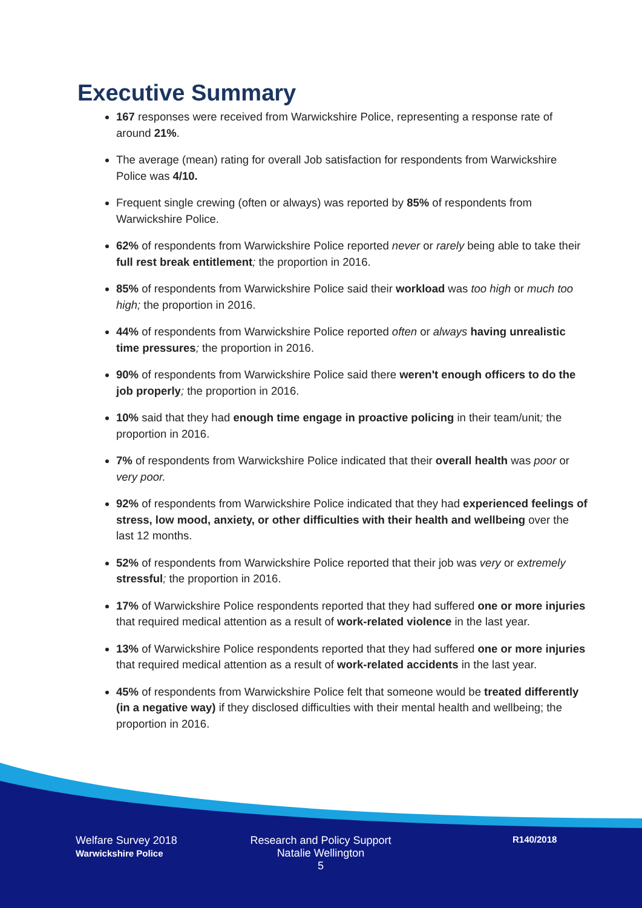Executive Summary
167 responses were received from Warwickshire Police, representing a response rate of around 21%.
The average (mean) rating for overall Job satisfaction for respondents from Warwickshire Police was 4/10.
Frequent single crewing (often or always) was reported by 85% of respondents from Warwickshire Police.
62% of respondents from Warwickshire Police reported never or rarely being able to take their full rest break entitlement; the proportion in 2016.
85% of respondents from Warwickshire Police said their workload was too high or much too high; the proportion in 2016.
44% of respondents from Warwickshire Police reported often or always having unrealistic time pressures; the proportion in 2016.
90% of respondents from Warwickshire Police said there weren't enough officers to do the job properly; the proportion in 2016.
10% said that they had enough time engage in proactive policing in their team/unit; the proportion in 2016.
7% of respondents from Warwickshire Police indicated that their overall health was poor or very poor.
92% of respondents from Warwickshire Police indicated that they had experienced feelings of stress, low mood, anxiety, or other difficulties with their health and wellbeing over the last 12 months.
52% of respondents from Warwickshire Police reported that their job was very or extremely stressful; the proportion in 2016.
17% of Warwickshire Police respondents reported that they had suffered one or more injuries that required medical attention as a result of work-related violence in the last year.
13% of Warwickshire Police respondents reported that they had suffered one or more injuries that required medical attention as a result of work-related accidents in the last year.
45% of respondents from Warwickshire Police felt that someone would be treated differently (in a negative way) if they disclosed difficulties with their mental health and wellbeing; the proportion in 2016.
Welfare Survey 2018
Warwickshire Police
Research and Policy Support
Natalie Wellington
5
R140/2018